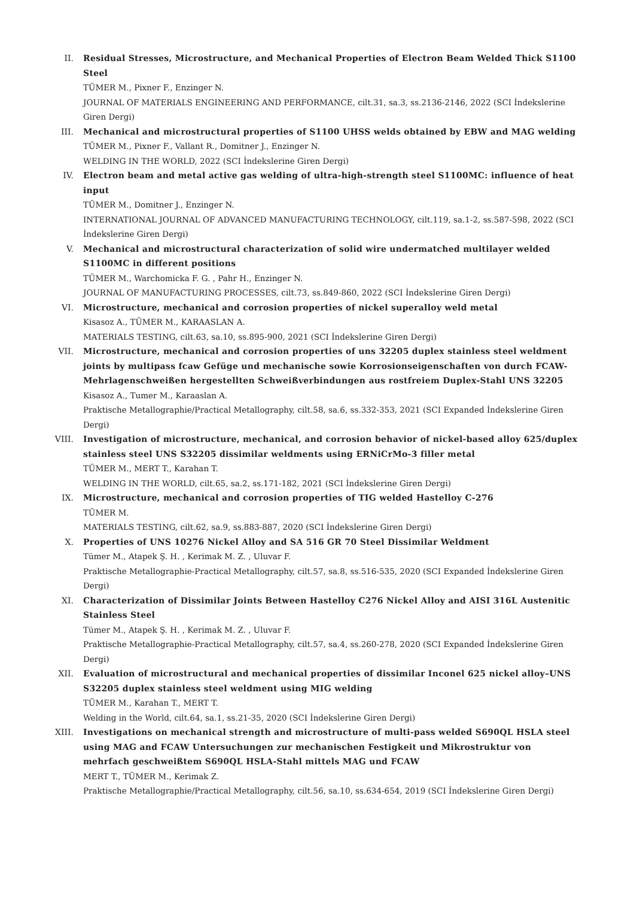II. Residual Stresses, Microstructure, and Mechanical Properties of Electron Beam Welded Thick S1100 Steel
TÜMER M., Pixner F., Enzinger N.
JOURNAL OF MATERIALS ENGINEERING AND PERFORMANCE, cilt.31, sa.3, ss.2136-2146, 2022 (SCI İndekslerine Giren Dergi)
III. Mechanical and microstructural properties of S1100 UHSS welds obtained by EBW and MAG welding
TÜMER M., Pixner F., Vallant R., Domitner J., Enzinger N.
WELDING IN THE WORLD, 2022 (SCI İndekslerine Giren Dergi)
IV. Electron beam and metal active gas welding of ultra-high-strength steel S1100MC: influence of heat input
TÜMER M., Domitner J., Enzinger N.
INTERNATIONAL JOURNAL OF ADVANCED MANUFACTURING TECHNOLOGY, cilt.119, sa.1-2, ss.587-598, 2022 (SCI İndekslerine Giren Dergi)
V. Mechanical and microstructural characterization of solid wire undermatched multilayer welded S1100MC in different positions
TÜMER M., Warchomicka F. G. , Pahr H., Enzinger N.
JOURNAL OF MANUFACTURING PROCESSES, cilt.73, ss.849-860, 2022 (SCI İndekslerine Giren Dergi)
VI. Microstructure, mechanical and corrosion properties of nickel superalloy weld metal
Kisasoz A., TÜMER M., KARAASLAN A.
MATERIALS TESTING, cilt.63, sa.10, ss.895-900, 2021 (SCI İndekslerine Giren Dergi)
VII. Microstructure, mechanical and corrosion properties of uns 32205 duplex stainless steel weldment joints by multipass fcaw Gefüge und mechanische sowie Korrosionseigenschaften von durch FCAW-Mehrlagenschweißen hergestellten Schweißverbindungen aus rostfreiem Duplex-Stahl UNS 32205
Kisasoz A., Tumer M., Karaaslan A.
Praktische Metallographie/Practical Metallography, cilt.58, sa.6, ss.332-353, 2021 (SCI Expanded İndekslerine Giren Dergi)
VIII. Investigation of microstructure, mechanical, and corrosion behavior of nickel-based alloy 625/duplex stainless steel UNS S32205 dissimilar weldments using ERNiCrMo-3 filler metal
TÜMER M., MERT T., Karahan T.
WELDING IN THE WORLD, cilt.65, sa.2, ss.171-182, 2021 (SCI İndekslerine Giren Dergi)
IX. Microstructure, mechanical and corrosion properties of TIG welded Hastelloy C-276
TÜMER M.
MATERIALS TESTING, cilt.62, sa.9, ss.883-887, 2020 (SCI İndekslerine Giren Dergi)
X. Properties of UNS 10276 Nickel Alloy and SA 516 GR 70 Steel Dissimilar Weldment
Tümer M., Atapek Ş. H. , Kerimak M. Z. , Uluvar F.
Praktische Metallographie-Practical Metallography, cilt.57, sa.8, ss.516-535, 2020 (SCI Expanded İndekslerine Giren Dergi)
XI. Characterization of Dissimilar Joints Between Hastelloy C276 Nickel Alloy and AISI 316L Austenitic Stainless Steel
Tümer M., Atapek Ş. H. , Kerimak M. Z. , Uluvar F.
Praktische Metallographie-Practical Metallography, cilt.57, sa.4, ss.260-278, 2020 (SCI Expanded İndekslerine Giren Dergi)
XII. Evaluation of microstructural and mechanical properties of dissimilar Inconel 625 nickel alloy–UNS S32205 duplex stainless steel weldment using MIG welding
TÜMER M., Karahan T., MERT T.
Welding in the World, cilt.64, sa.1, ss.21-35, 2020 (SCI İndekslerine Giren Dergi)
XIII. Investigations on mechanical strength and microstructure of multi-pass welded S690QL HSLA steel using MAG and FCAW Untersuchungen zur mechanischen Festigkeit und Mikrostruktur von mehrfach geschweißtem S690QL HSLA-Stahl mittels MAG und FCAW
MERT T., TÜMER M., Kerimak Z.
Praktische Metallographie/Practical Metallography, cilt.56, sa.10, ss.634-654, 2019 (SCI İndekslerine Giren Dergi)